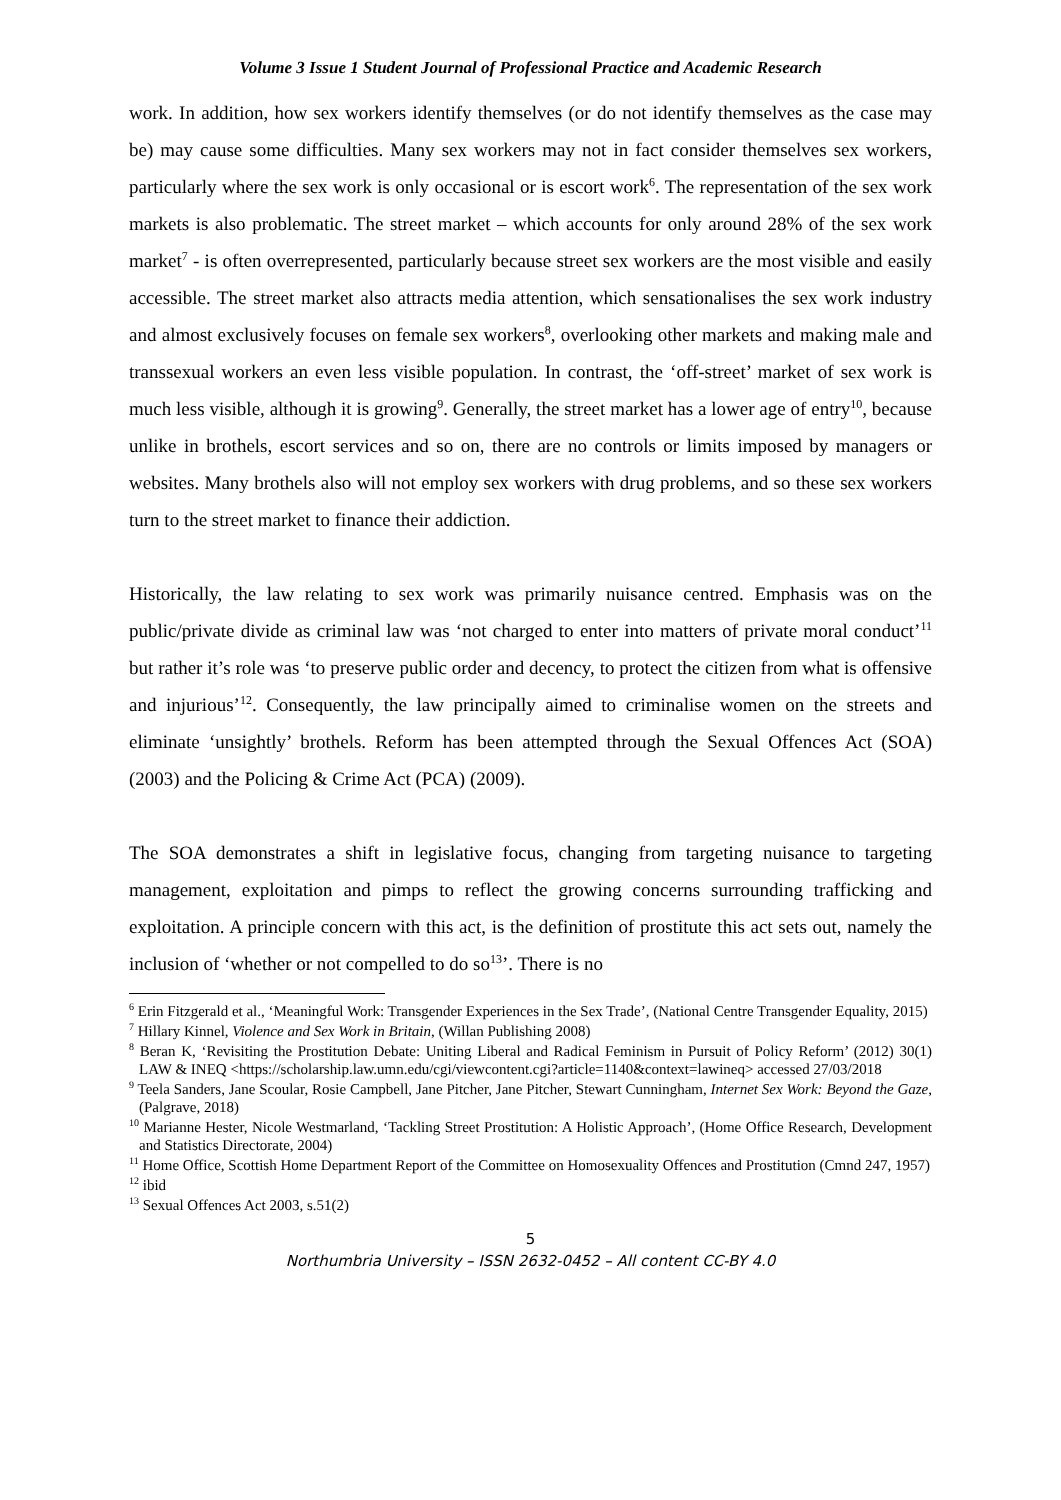Volume 3 Issue 1 Student Journal of Professional Practice and Academic Research
work. In addition, how sex workers identify themselves (or do not identify themselves as the case may be) may cause some difficulties. Many sex workers may not in fact consider themselves sex workers, particularly where the sex work is only occasional or is escort work<sup>6</sup>. The representation of the sex work markets is also problematic. The street market – which accounts for only around 28% of the sex work market<sup>7</sup> - is often overrepresented, particularly because street sex workers are the most visible and easily accessible. The street market also attracts media attention, which sensationalises the sex work industry and almost exclusively focuses on female sex workers<sup>8</sup>, overlooking other markets and making male and transsexual workers an even less visible population. In contrast, the ‘off-street’ market of sex work is much less visible, although it is growing<sup>9</sup>. Generally, the street market has a lower age of entry<sup>10</sup>, because unlike in brothels, escort services and so on, there are no controls or limits imposed by managers or websites. Many brothels also will not employ sex workers with drug problems, and so these sex workers turn to the street market to finance their addiction.
Historically, the law relating to sex work was primarily nuisance centred. Emphasis was on the public/private divide as criminal law was ‘not charged to enter into matters of private moral conduct’<sup>11</sup> but rather it’s role was ‘to preserve public order and decency, to protect the citizen from what is offensive and injurious’<sup>12</sup>. Consequently, the law principally aimed to criminalise women on the streets and eliminate ‘unsightly’ brothels. Reform has been attempted through the Sexual Offences Act (SOA) (2003) and the Policing & Crime Act (PCA) (2009).
The SOA demonstrates a shift in legislative focus, changing from targeting nuisance to targeting management, exploitation and pimps to reflect the growing concerns surrounding trafficking and exploitation. A principle concern with this act, is the definition of prostitute this act sets out, namely the inclusion of ‘whether or not compelled to do so<sup>13</sup>’. There is no
<sup>6</sup> Erin Fitzgerald et al., ‘Meaningful Work: Transgender Experiences in the Sex Trade’, (National Centre Transgender Equality, 2015)
<sup>7</sup> Hillary Kinnel, Violence and Sex Work in Britain, (Willan Publishing 2008)
<sup>8</sup> Beran K, ‘Revisiting the Prostitution Debate: Uniting Liberal and Radical Feminism in Pursuit of Policy Reform’ (2012) 30(1) LAW & INEQ <https://scholarship.law.umn.edu/cgi/viewcontent.cgi?article=1140&context=lawineq> accessed 27/03/2018
<sup>9</sup> Teela Sanders, Jane Scoular, Rosie Campbell, Jane Pitcher, Jane Pitcher, Stewart Cunningham, Internet Sex Work: Beyond the Gaze, (Palgrave, 2018)
<sup>10</sup> Marianne Hester, Nicole Westmarland, ‘Tackling Street Prostitution: A Holistic Approach’, (Home Office Research, Development and Statistics Directorate, 2004)
<sup>11</sup> Home Office, Scottish Home Department Report of the Committee on Homosexuality Offences and Prostitution (Cmnd 247, 1957)
<sup>12</sup> ibid
<sup>13</sup> Sexual Offences Act 2003, s.51(2)
5
Northumbria University – ISSN 2632-0452 – All content CC-BY 4.0